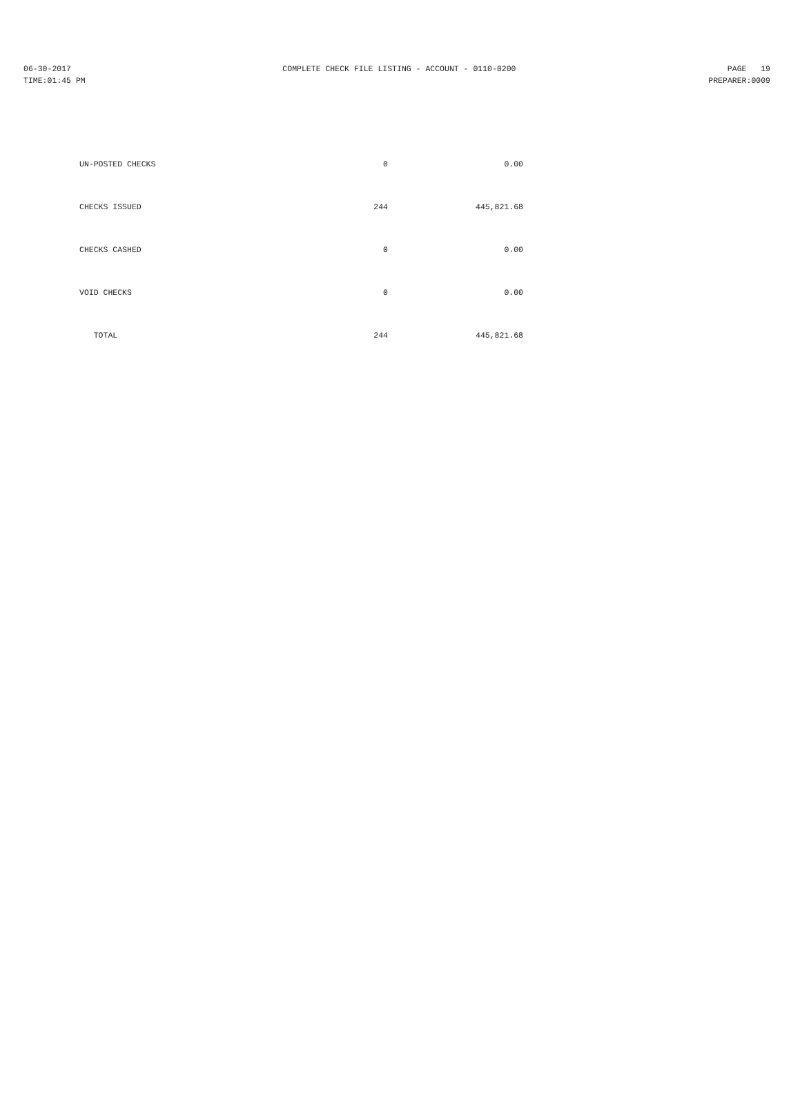06-30-2017 COMPLETE CHECK FILE LISTING - ACCOUNT - 0110-0200 PAGE 19
TIME:01:45 PM PREPARER:0009
| UN-POSTED CHECKS | 0 | 0.00 |
| CHECKS ISSUED | 244 | 445,821.68 |
| CHECKS CASHED | 0 | 0.00 |
| VOID CHECKS | 0 | 0.00 |
| TOTAL | 244 | 445,821.68 |